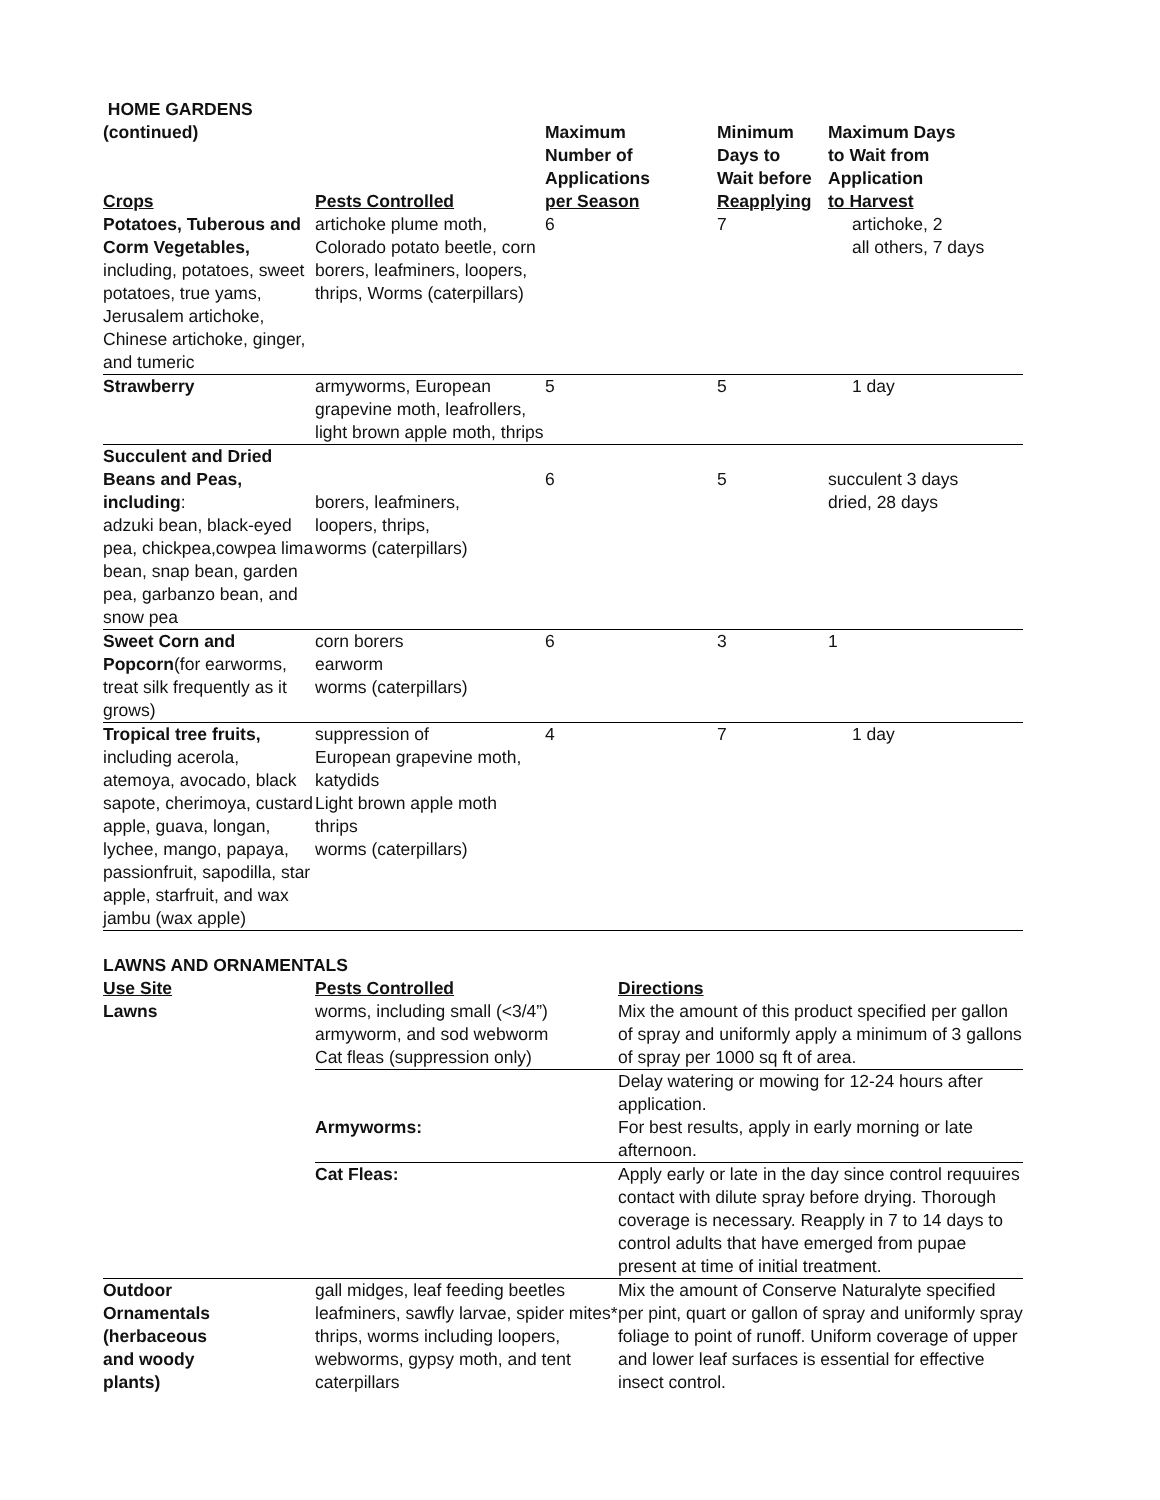HOME GARDENS
| (continued) Crops | Pests Controlled | Maximum Number of Applications per Season | Minimum Days to Wait before Reapplying | Maximum Days to Wait from Application to Harvest |
| --- | --- | --- | --- | --- |
| Potatoes, Tuberous and Corm Vegetables, including, potatoes, sweet potatoes, true yams, Jerusalem artichoke, Chinese artichoke, ginger, and tumeric | artichoke plume moth, Colorado potato beetle, corn borers, leafminers, loopers, thrips, Worms (caterpillars) | 6 | 7 | artichoke, 2 all others, 7 days |
| Strawberry | armyworms, European grapevine moth, leafrollers, light brown apple moth, thrips | 5 | 5 | 1 day |
| Succulent and Dried Beans and Peas, including : adzuki bean, black-eyed pea, chickpea,cowpea lima bean, snap bean, garden pea, garbanzo bean, and snow pea | borers, leafminers, loopers, thrips, worms (caterpillars) | 6 | 5 | succulent 3 days dried, 28 days |
| Sweet Corn and Popcorn (for earworms, treat silk frequently as it grows) | corn borers earworm worms (caterpillars) | 6 | 3 | 1 |
| Tropical tree fruits, including acerola, atemoya, avocado, black sapote, cherimoya, custard apple, guava, longan, lychee, mango, papaya, passionfruit, sapodilla, star apple, starfruit, and wax jambu (wax apple) | suppression of European grapevine moth, katydids Light brown apple moth thrips worms (caterpillars) | 4 | 7 | 1 day |
LAWNS AND ORNAMENTALS
| Use Site | Pests Controlled | Directions |
| --- | --- | --- |
| Lawns | worms, including small (<3/4”) armyworm, and sod webworm Cat fleas (suppression only) | Mix the amount of this product specified per gallon of spray and uniformly apply a minimum of 3 gallons of spray per 1000 sq ft of area. |
| | | Delay watering or mowing for 12-24 hours after application. |
| | Armyworms: | For best results, apply in early morning or late afternoon. |
| | Cat Fleas: | Apply early or late in the day since control requuires contact with dilute spray before drying. Thorough coverage is necessary. Reapply in 7 to 14 days to control adults that have emerged from pupae present at time of initial treatment. |
| Outdoor Ornamentals (herbaceous and woody plants) | gall midges, leaf feeding beetles leafminers, sawfly larvae, spider mites* thrips, worms including loopers, webworms, gypsy moth, and tent caterpillars | Mix the amount of Conserve Naturalyte specified per pint, quart or gallon of spray and uniformly spray foliage to point of runoff. Uniform coverage of upper and lower leaf surfaces is essential for effective insect control. |